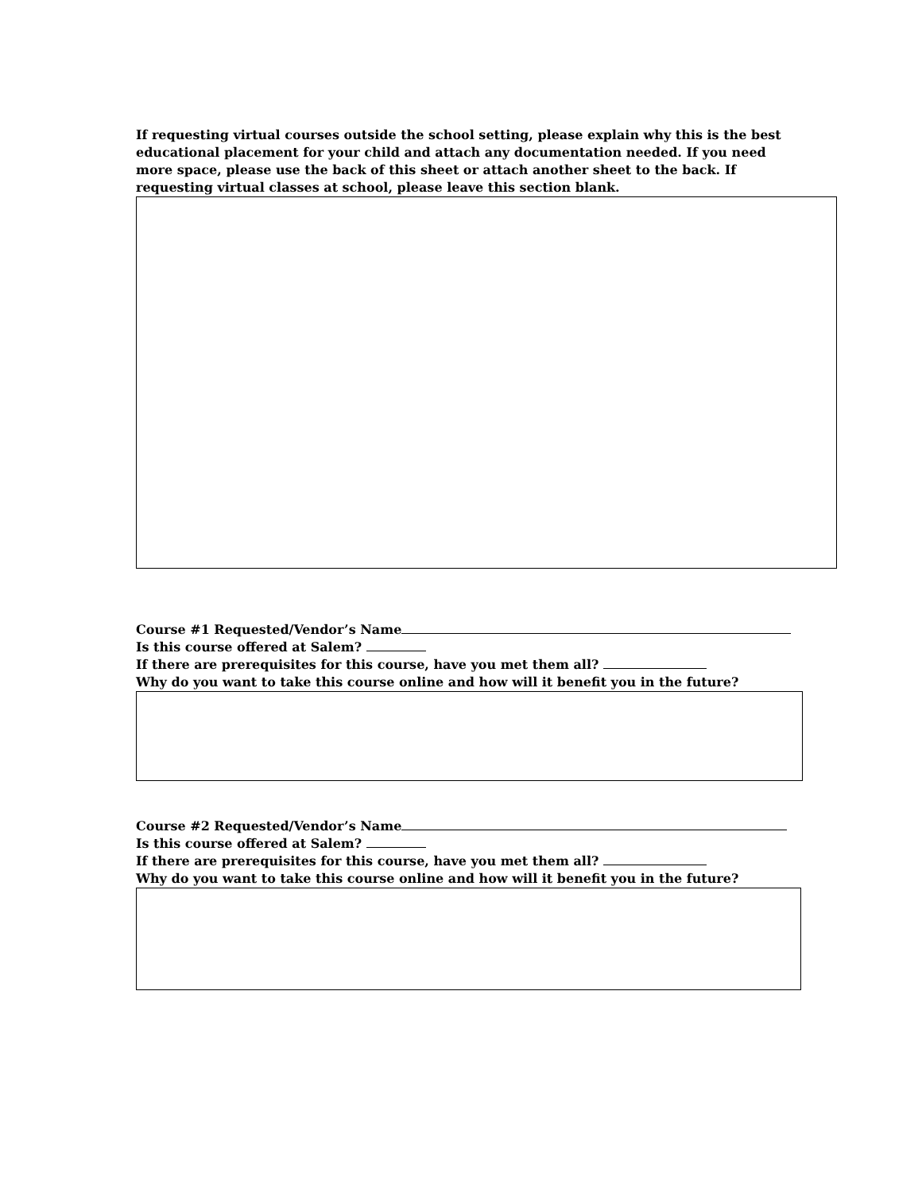If requesting virtual courses outside the school setting, please explain why this is the best educational placement for your child and attach any documentation needed. If you need more space, please use the back of this sheet or attach another sheet to the back. If requesting virtual classes at school, please leave this section blank.
Course #1 Requested/Vendor’s Name
Is this course offered at Salem?
If there are prerequisites for this course, have you met them all?
Why do you want to take this course online and how will it benefit you in the future?
Course #2 Requested/Vendor’s Name
Is this course offered at Salem?
If there are prerequisites for this course, have you met them all?
Why do you want to take this course online and how will it benefit you in the future?